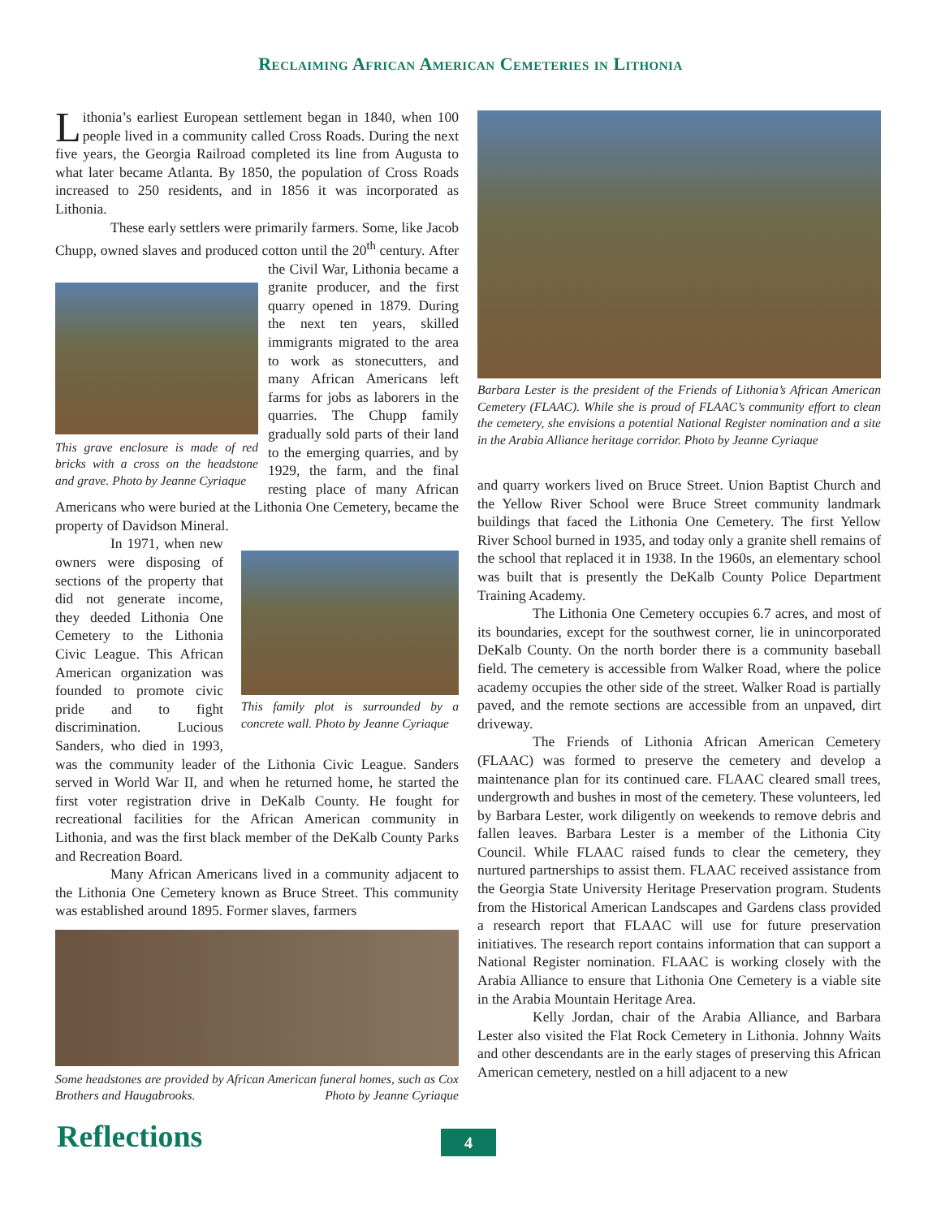Reclaiming African American Cemeteries in Lithonia
Lithonia’s earliest European settlement began in 1840, when 100 people lived in a community called Cross Roads. During the next five years, the Georgia Railroad completed its line from Augusta to what later became Atlanta. By 1850, the population of Cross Roads increased to 250 residents, and in 1856 it was incorporated as Lithonia.
These early settlers were primarily farmers. Some, like Jacob Chupp, owned slaves and produced cotton until the 20<sup>th</sup> century.
This grave enclosure is made of red bricks with a cross on the headstone and grave. Photo by Jeanne Cyriaque
After the Civil War, Lithonia became a granite producer, and the first quarry opened in 1879. During the next ten years, skilled immigrants migrated to the area to work as stonecutters, and many African Americans left farms for jobs as laborers in the quarries. The Chupp family gradually sold parts of their land to the emerging quarries, and by 1929, the farm, and the final resting place of many African Americans who were buried at the Lithonia One Cemetery, became the property of Davidson Mineral.
In 1971, when new
This family plot is surrounded by a concrete wall. Photo by Jeanne Cyriaque
owners were disposing of sections of the property that did not generate income, they deeded Lithonia One Cemetery to the Lithonia Civic League. This African American organization was founded to promote civic pride and to fight discrimination. Lucious Sanders, who died in 1993, was the community leader of the Lithonia Civic League. Sanders served in World War II, and when he returned home, he started the first voter registration drive in DeKalb County. He fought for recreational facilities for the African American community in Lithonia, and was the first black member of the DeKalb County Parks and Recreation Board.
Many African Americans lived in a community adjacent to the Lithonia One Cemetery known as Bruce Street. This community was established around 1895. Former slaves, farmers
Some headstones are provided by African American funeral homes, such as Cox Brothers and Haugabrooks. Photo by Jeanne Cyriaque
Barbara Lester is the president of the Friends of Lithonia’s African American Cemetery (FLAAC). While she is proud of FLAAC’s community effort to clean the cemetery, she envisions a potential National Register nomination and a site in the Arabia Alliance heritage corridor. Photo by Jeanne Cyriaque
and quarry workers lived on Bruce Street. Union Baptist Church and the Yellow River School were Bruce Street community landmark buildings that faced the Lithonia One Cemetery. The first Yellow River School burned in 1935, and today only a granite shell remains of the school that replaced it in 1938. In the 1960s, an elementary school was built that is presently the DeKalb County Police Department Training Academy.
The Lithonia One Cemetery occupies 6.7 acres, and most of its boundaries, except for the southwest corner, lie in unincorporated DeKalb County. On the north border there is a community baseball field. The cemetery is accessible from Walker Road, where the police academy occupies the other side of the street. Walker Road is partially paved, and the remote sections are accessible from an unpaved, dirt driveway.
The Friends of Lithonia African American Cemetery (FLAAC) was formed to preserve the cemetery and develop a maintenance plan for its continued care. FLAAC cleared small trees, undergrowth and bushes in most of the cemetery. These volunteers, led by Barbara Lester, work diligently on weekends to remove debris and fallen leaves. Barbara Lester is a member of the Lithonia City Council. While FLAAC raised funds to clear the cemetery, they nurtured partnerships to assist them. FLAAC received assistance from the Georgia State University Heritage Preservation program. Students from the Historical American Landscapes and Gardens class provided a research report that FLAAC will use for future preservation initiatives. The research report contains information that can support a National Register nomination. FLAAC is working closely with the Arabia Alliance to ensure that Lithonia One Cemetery is a viable site in the Arabia Mountain Heritage Area.
Kelly Jordan, chair of the Arabia Alliance, and Barbara Lester also visited the Flat Rock Cemetery in Lithonia. Johnny Waits and other descendants are in the early stages of preserving this African American cemetery, nestled on a hill adjacent to a new
Reflections 4